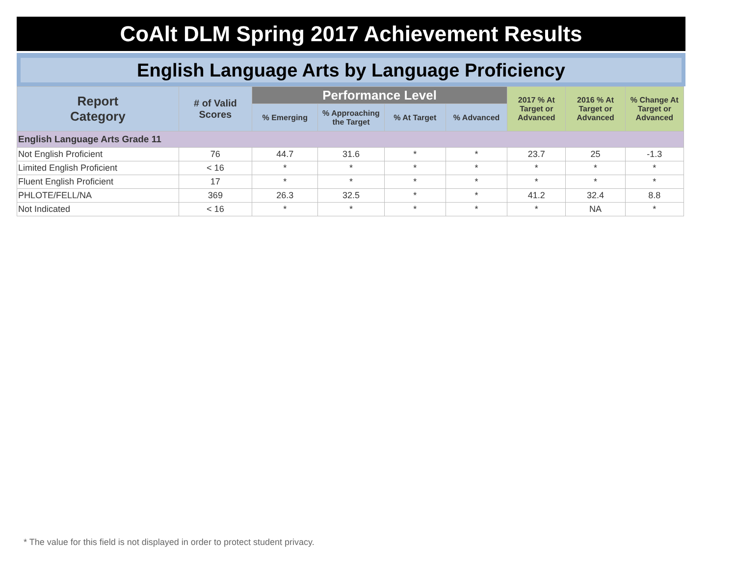CoAlt DLM Spring 2017 Achievement Results
English Language Arts by Language Proficiency
| Report Category | # of Valid Scores | Performance Level | | | | 2017 % At Target or Advanced | 2016 % At Target or Advanced | % Change At Target or Advanced |
| --- | --- | --- | --- | --- | --- | --- | --- | --- |
| | | % Emerging | % Approaching the Target | % At Target | % Advanced | | | |
| English Language Arts Grade 11 | | | | | | | | |
| Not English Proficient | 76 | 44.7 | 31.6 | * | * | 23.7 | 25 | -1.3 |
| Limited English Proficient | < 16 | * | * | * | * | * | * | * |
| Fluent English Proficient | 17 | * | * | * | * | * | * | * |
| PHLOTE/FELL/NA | 369 | 26.3 | 32.5 | * | * | 41.2 | 32.4 | 8.8 |
| Not Indicated | < 16 | * | * | * | * | * | NA | * |
* The value for this field is not displayed in order to protect student privacy.